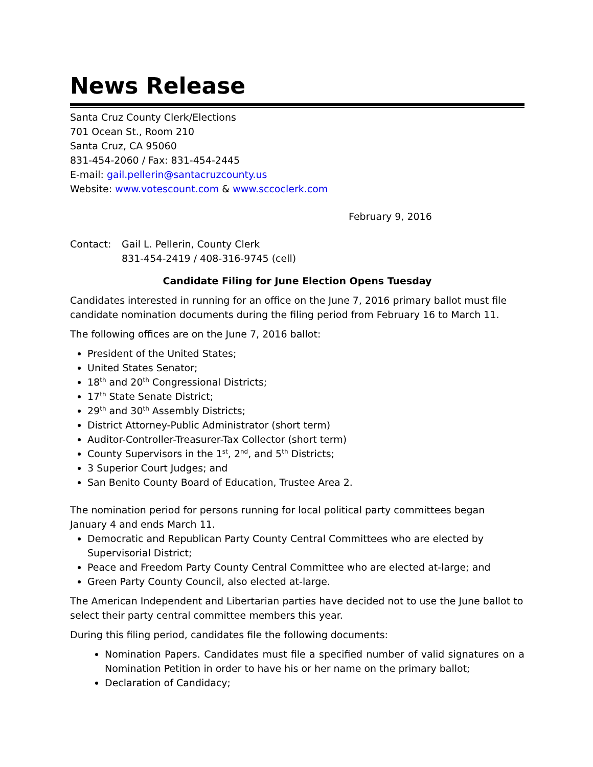News Release
Santa Cruz County Clerk/Elections
701 Ocean St., Room 210
Santa Cruz, CA 95060
831-454-2060 / Fax: 831-454-2445
E-mail: gail.pellerin@santacruzcounty.us
Website: www.votescount.com & www.sccoclerk.com
February 9, 2016
Contact: Gail L. Pellerin, County Clerk
831-454-2419 / 408-316-9745 (cell)
Candidate Filing for June Election Opens Tuesday
Candidates interested in running for an office on the June 7, 2016 primary ballot must file candidate nomination documents during the filing period from February 16 to March 11.
The following offices are on the June 7, 2016 ballot:
President of the United States;
United States Senator;
18<sup>th</sup> and 20<sup>th</sup> Congressional Districts;
17<sup>th</sup> State Senate District;
29<sup>th</sup> and 30<sup>th</sup> Assembly Districts;
District Attorney-Public Administrator (short term)
Auditor-Controller-Treasurer-Tax Collector (short term)
County Supervisors in the 1<sup>st</sup>, 2<sup>nd</sup>, and 5<sup>th</sup> Districts;
3 Superior Court Judges; and
San Benito County Board of Education, Trustee Area 2.
The nomination period for persons running for local political party committees began January 4 and ends March 11.
Democratic and Republican Party County Central Committees who are elected by Supervisorial District;
Peace and Freedom Party County Central Committee who are elected at-large; and
Green Party County Council, also elected at-large.
The American Independent and Libertarian parties have decided not to use the June ballot to select their party central committee members this year.
During this filing period, candidates file the following documents:
Nomination Papers. Candidates must file a specified number of valid signatures on a Nomination Petition in order to have his or her name on the primary ballot;
Declaration of Candidacy;